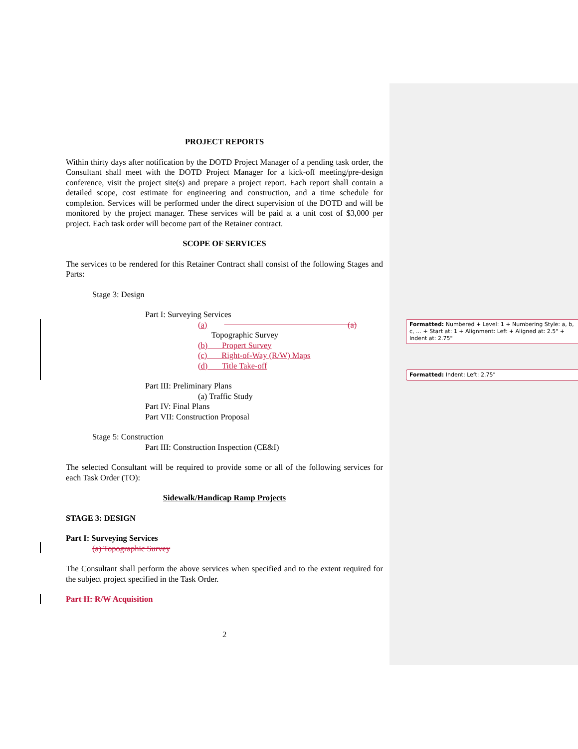PROJECT REPORTS
Within thirty days after notification by the DOTD Project Manager of a pending task order, the Consultant shall meet with the DOTD Project Manager for a kick-off meeting/pre-design conference, visit the project site(s) and prepare a project report. Each report shall contain a detailed scope, cost estimate for engineering and construction, and a time schedule for completion. Services will be performed under the direct supervision of the DOTD and will be monitored by the project manager. These services will be paid at a unit cost of $3,000 per project. Each task order will become part of the Retainer contract.
SCOPE OF SERVICES
The services to be rendered for this Retainer Contract shall consist of the following Stages and Parts:
Stage 3: Design
Part I: Surveying Services
(a) (a)
Topographic Survey
(b) Propert Survey
(c) Right-of-Way (R/W) Maps
(d) Title Take-off
Part III: Preliminary Plans
(a) Traffic Study
Part IV: Final Plans
Part VII: Construction Proposal
Stage 5: Construction
Part III: Construction Inspection (CE&I)
The selected Consultant will be required to provide some or all of the following services for each Task Order (TO):
Sidewalk/Handicap Ramp Projects
STAGE 3: DESIGN
Part I: Surveying Services
(a) Topographic Survey
The Consultant shall perform the above services when specified and to the extent required for the subject project specified in the Task Order.
Part II: R/W Acquisition
2
Formatted: Numbered + Level: 1 + Numbering Style: a, b, c, … + Start at: 1 + Alignment: Left + Aligned at: 2.5" + Indent at: 2.75"
Formatted: Indent: Left: 2.75"